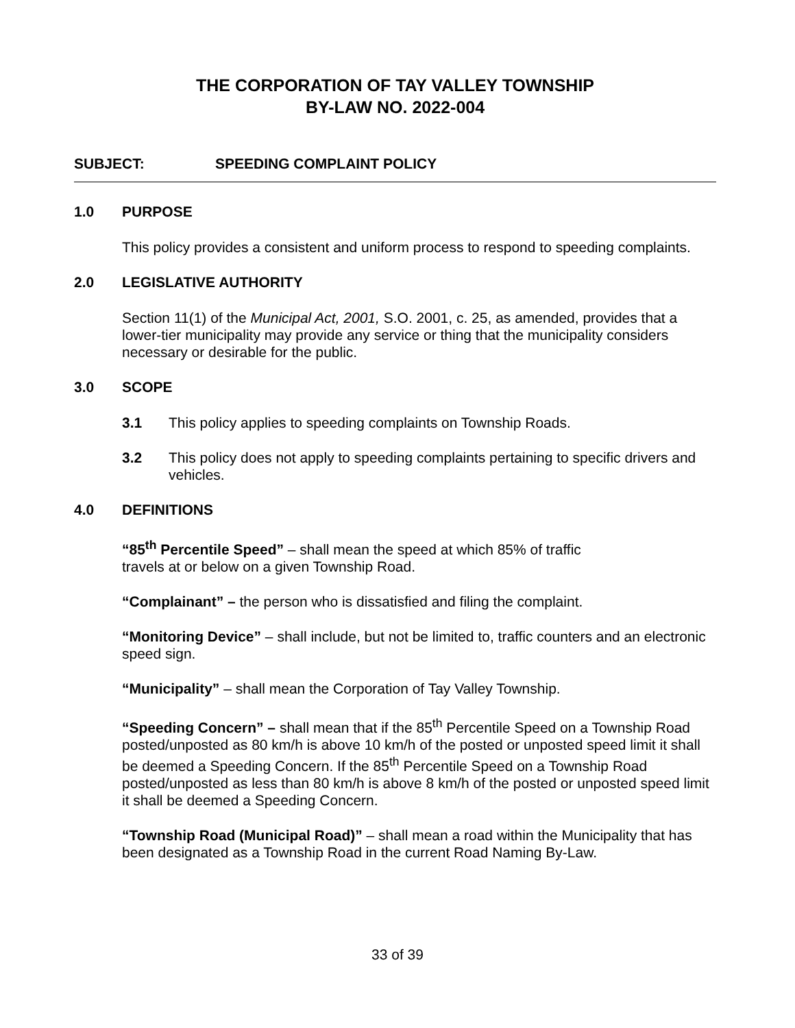THE CORPORATION OF TAY VALLEY TOWNSHIP
BY-LAW NO. 2022-004
SUBJECT: SPEEDING COMPLAINT POLICY
1.0 PURPOSE
This policy provides a consistent and uniform process to respond to speeding complaints.
2.0 LEGISLATIVE AUTHORITY
Section 11(1) of the Municipal Act, 2001, S.O. 2001, c. 25, as amended, provides that a lower-tier municipality may provide any service or thing that the municipality considers necessary or desirable for the public.
3.0 SCOPE
3.1 This policy applies to speeding complaints on Township Roads.
3.2 This policy does not apply to speeding complaints pertaining to specific drivers and vehicles.
4.0 DEFINITIONS
“85<sup>th</sup> Percentile Speed” – shall mean the speed at which 85% of traffic
travels at or below on a given Township Road.
“Complainant” – the person who is dissatisfied and filing the complaint.
“Monitoring Device” – shall include, but not be limited to, traffic counters and an electronic speed sign.
“Municipality” – shall mean the Corporation of Tay Valley Township.
“Speeding Concern” – shall mean that if the 85<sup>th</sup> Percentile Speed on a Township Road posted/unposted as 80 km/h is above 10 km/h of the posted or unposted speed limit it shall be deemed a Speeding Concern. If the 85<sup>th</sup> Percentile Speed on a Township Road posted/unposted as less than 80 km/h is above 8 km/h of the posted or unposted speed limit it shall be deemed a Speeding Concern.
“Township Road (Municipal Road)” – shall mean a road within the Municipality that has been designated as a Township Road in the current Road Naming By-Law.
33 of 39